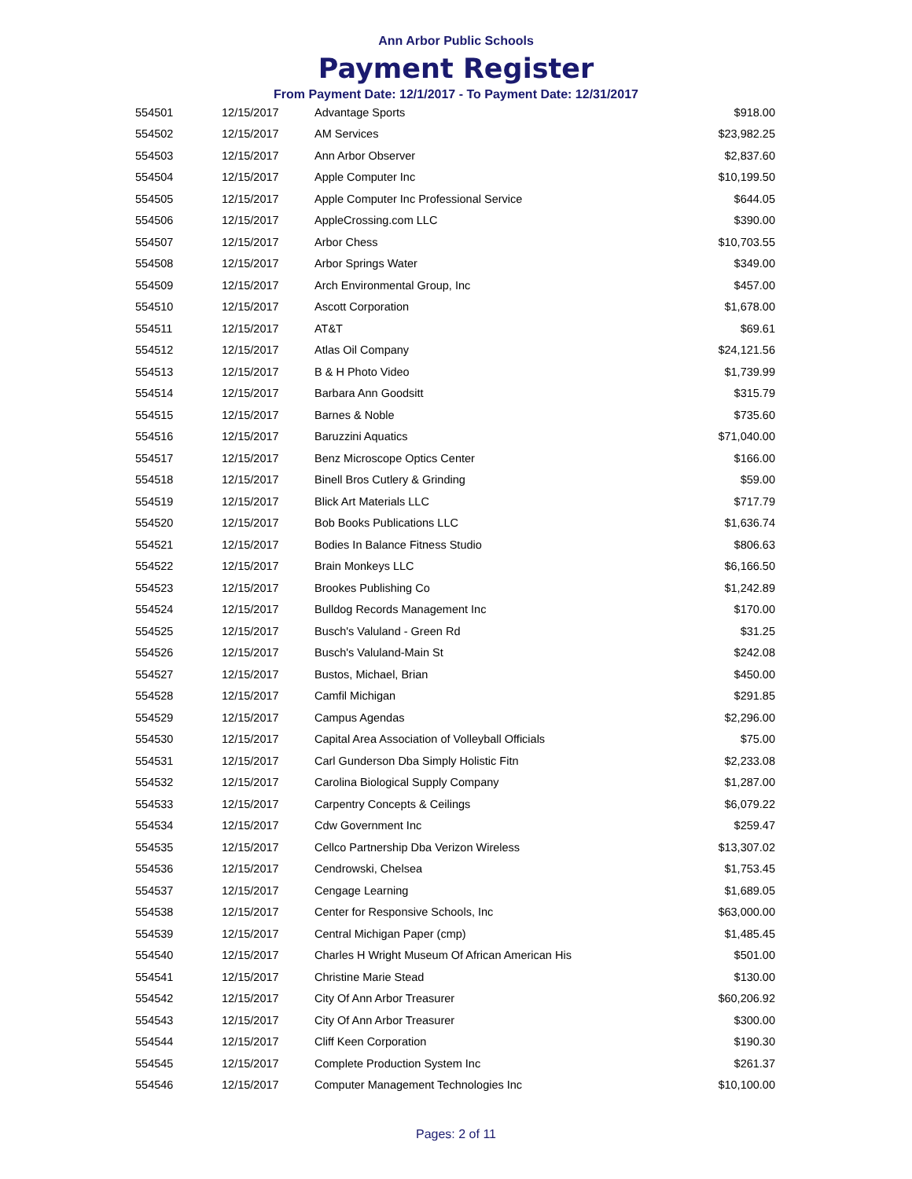Ann Arbor Public Schools
Payment Register
From Payment Date: 12/1/2017 - To Payment Date: 12/31/2017
| 554501 | 12/15/2017 | Advantage Sports | $918.00 |
| 554502 | 12/15/2017 | AM Services | $23,982.25 |
| 554503 | 12/15/2017 | Ann Arbor Observer | $2,837.60 |
| 554504 | 12/15/2017 | Apple Computer Inc | $10,199.50 |
| 554505 | 12/15/2017 | Apple Computer Inc Professional Service | $644.05 |
| 554506 | 12/15/2017 | AppleCrossing.com LLC | $390.00 |
| 554507 | 12/15/2017 | Arbor Chess | $10,703.55 |
| 554508 | 12/15/2017 | Arbor Springs Water | $349.00 |
| 554509 | 12/15/2017 | Arch Environmental Group, Inc | $457.00 |
| 554510 | 12/15/2017 | Ascott Corporation | $1,678.00 |
| 554511 | 12/15/2017 | AT&T | $69.61 |
| 554512 | 12/15/2017 | Atlas Oil Company | $24,121.56 |
| 554513 | 12/15/2017 | B & H Photo Video | $1,739.99 |
| 554514 | 12/15/2017 | Barbara Ann Goodsitt | $315.79 |
| 554515 | 12/15/2017 | Barnes & Noble | $735.60 |
| 554516 | 12/15/2017 | Baruzzini Aquatics | $71,040.00 |
| 554517 | 12/15/2017 | Benz Microscope Optics Center | $166.00 |
| 554518 | 12/15/2017 | Binell Bros Cutlery & Grinding | $59.00 |
| 554519 | 12/15/2017 | Blick Art Materials LLC | $717.79 |
| 554520 | 12/15/2017 | Bob Books Publications LLC | $1,636.74 |
| 554521 | 12/15/2017 | Bodies In Balance Fitness Studio | $806.63 |
| 554522 | 12/15/2017 | Brain Monkeys LLC | $6,166.50 |
| 554523 | 12/15/2017 | Brookes Publishing Co | $1,242.89 |
| 554524 | 12/15/2017 | Bulldog Records Management Inc | $170.00 |
| 554525 | 12/15/2017 | Busch's Valuland - Green Rd | $31.25 |
| 554526 | 12/15/2017 | Busch's Valuland-Main St | $242.08 |
| 554527 | 12/15/2017 | Bustos, Michael, Brian | $450.00 |
| 554528 | 12/15/2017 | Camfil Michigan | $291.85 |
| 554529 | 12/15/2017 | Campus Agendas | $2,296.00 |
| 554530 | 12/15/2017 | Capital Area Association of Volleyball Officials | $75.00 |
| 554531 | 12/15/2017 | Carl Gunderson Dba Simply Holistic Fitn | $2,233.08 |
| 554532 | 12/15/2017 | Carolina Biological Supply Company | $1,287.00 |
| 554533 | 12/15/2017 | Carpentry Concepts & Ceilings | $6,079.22 |
| 554534 | 12/15/2017 | Cdw Government Inc | $259.47 |
| 554535 | 12/15/2017 | Cellco Partnership Dba Verizon Wireless | $13,307.02 |
| 554536 | 12/15/2017 | Cendrowski, Chelsea | $1,753.45 |
| 554537 | 12/15/2017 | Cengage Learning | $1,689.05 |
| 554538 | 12/15/2017 | Center for Responsive Schools, Inc | $63,000.00 |
| 554539 | 12/15/2017 | Central Michigan Paper (cmp) | $1,485.45 |
| 554540 | 12/15/2017 | Charles H Wright Museum Of African American His | $501.00 |
| 554541 | 12/15/2017 | Christine Marie Stead | $130.00 |
| 554542 | 12/15/2017 | City Of Ann Arbor Treasurer | $60,206.92 |
| 554543 | 12/15/2017 | City Of Ann Arbor Treasurer | $300.00 |
| 554544 | 12/15/2017 | Cliff Keen Corporation | $190.30 |
| 554545 | 12/15/2017 | Complete Production System Inc | $261.37 |
| 554546 | 12/15/2017 | Computer Management Technologies Inc | $10,100.00 |
Pages: 2 of 11